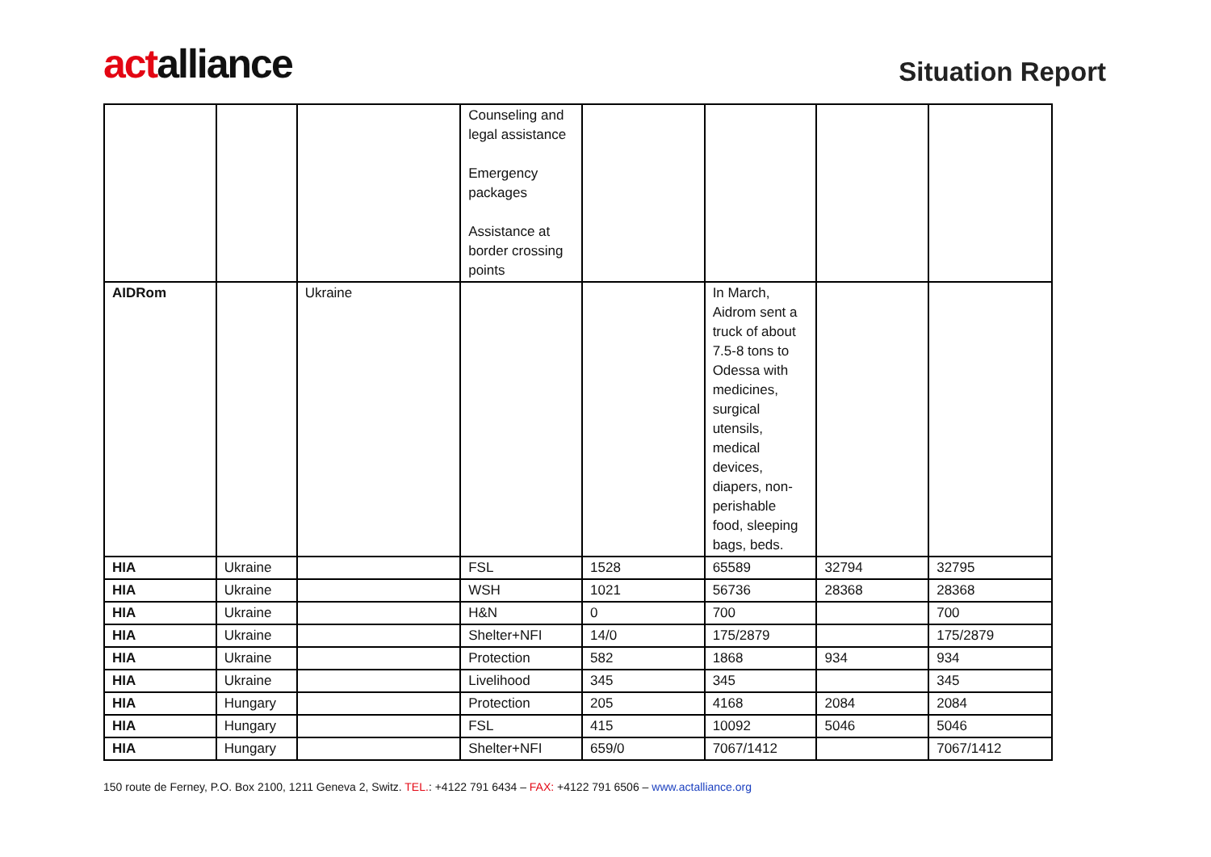actalliance
Situation Report
| | | | Counseling and legal assistance Emergency packages Assistance at border crossing points | | | | |
| AIDRom | | Ukraine | | | In March, Aidrom sent a truck of about 7.5-8 tons to Odessa with medicines, surgical utensils, medical devices, diapers, non-perishable food, sleeping bags, beds. | | |
| HIA | Ukraine | | FSL | 1528 | 65589 | 32794 | 32795 |
| HIA | Ukraine | | WSH | 1021 | 56736 | 28368 | 28368 |
| HIA | Ukraine | | H&N | 0 | 700 | | 700 |
| HIA | Ukraine | | Shelter+NFI | 14/0 | 175/2879 | | 175/2879 |
| HIA | Ukraine | | Protection | 582 | 1868 | 934 | 934 |
| HIA | Ukraine | | Livelihood | 345 | 345 | | 345 |
| HIA | Hungary | | Protection | 205 | 4168 | 2084 | 2084 |
| HIA | Hungary | | FSL | 415 | 10092 | 5046 | 5046 |
| HIA | Hungary | | Shelter+NFI | 659/0 | 7067/1412 | | 7067/1412 |
150 route de Ferney, P.O. Box 2100, 1211 Geneva 2, Switz. TEL.: +4122 791 6434 – FAX: +4122 791 6506 – www.actalliance.org